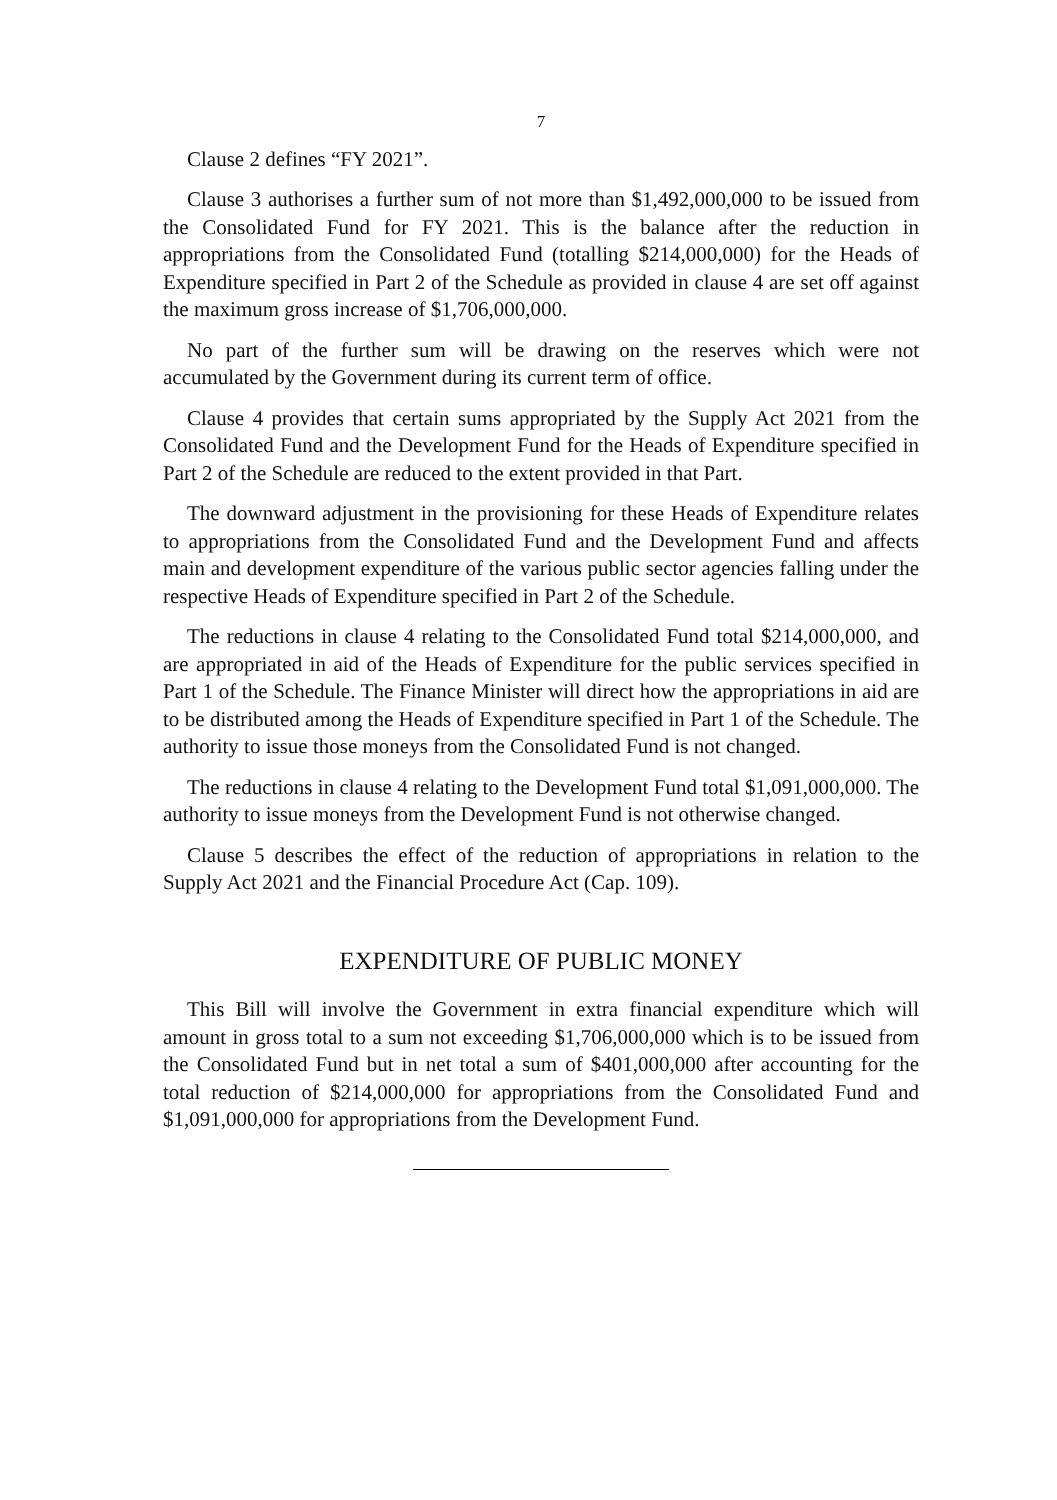7
Clause 2 defines “FY 2021”.
Clause 3 authorises a further sum of not more than $1,492,000,000 to be issued from the Consolidated Fund for FY 2021. This is the balance after the reduction in appropriations from the Consolidated Fund (totalling $214,000,000) for the Heads of Expenditure specified in Part 2 of the Schedule as provided in clause 4 are set off against the maximum gross increase of $1,706,000,000.
No part of the further sum will be drawing on the reserves which were not accumulated by the Government during its current term of office.
Clause 4 provides that certain sums appropriated by the Supply Act 2021 from the Consolidated Fund and the Development Fund for the Heads of Expenditure specified in Part 2 of the Schedule are reduced to the extent provided in that Part.
The downward adjustment in the provisioning for these Heads of Expenditure relates to appropriations from the Consolidated Fund and the Development Fund and affects main and development expenditure of the various public sector agencies falling under the respective Heads of Expenditure specified in Part 2 of the Schedule.
The reductions in clause 4 relating to the Consolidated Fund total $214,000,000, and are appropriated in aid of the Heads of Expenditure for the public services specified in Part 1 of the Schedule. The Finance Minister will direct how the appropriations in aid are to be distributed among the Heads of Expenditure specified in Part 1 of the Schedule. The authority to issue those moneys from the Consolidated Fund is not changed.
The reductions in clause 4 relating to the Development Fund total $1,091,000,000. The authority to issue moneys from the Development Fund is not otherwise changed.
Clause 5 describes the effect of the reduction of appropriations in relation to the Supply Act 2021 and the Financial Procedure Act (Cap. 109).
EXPENDITURE OF PUBLIC MONEY
This Bill will involve the Government in extra financial expenditure which will amount in gross total to a sum not exceeding $1,706,000,000 which is to be issued from the Consolidated Fund but in net total a sum of $401,000,000 after accounting for the total reduction of $214,000,000 for appropriations from the Consolidated Fund and $1,091,000,000 for appropriations from the Development Fund.